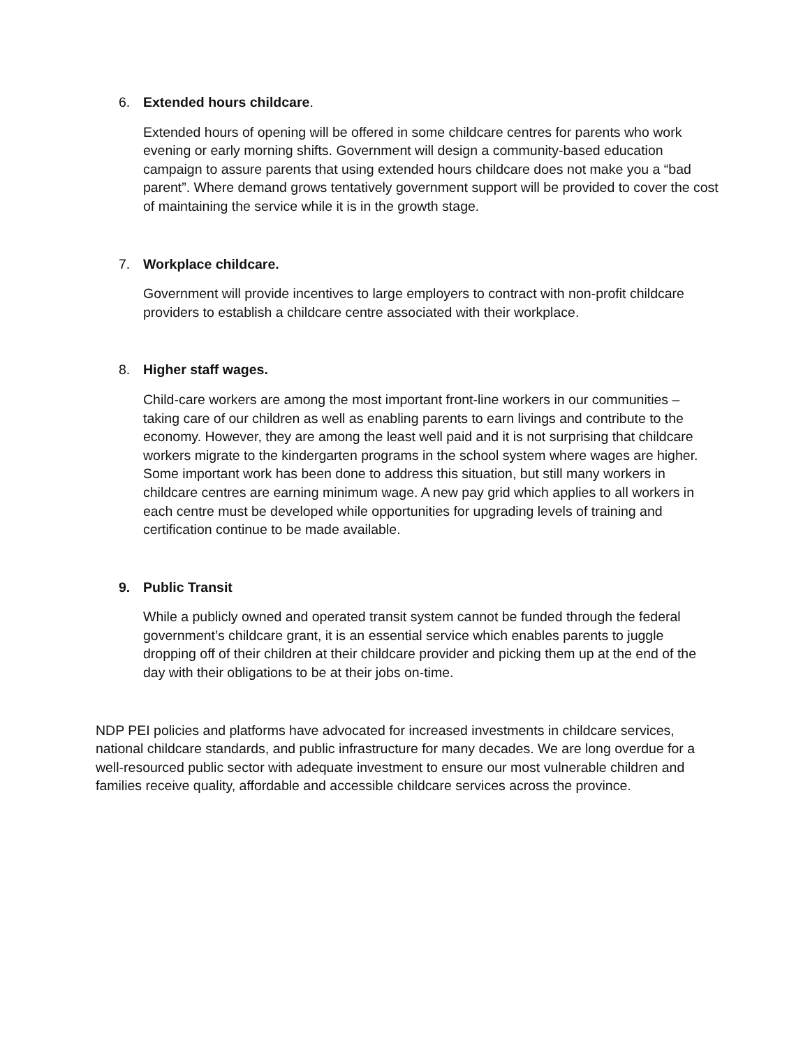6. Extended hours childcare.
Extended hours of opening will be offered in some childcare centres for parents who work evening or early morning shifts. Government will design a community-based education campaign to assure parents that using extended hours childcare does not make you a “bad parent”. Where demand grows tentatively government support will be provided to cover the cost of maintaining the service while it is in the growth stage.
7. Workplace childcare.
Government will provide incentives to large employers to contract with non-profit childcare providers to establish a childcare centre associated with their workplace.
8. Higher staff wages.
Child-care workers are among the most important front-line workers in our communities – taking care of our children as well as enabling parents to earn livings and contribute to the economy. However, they are among the least well paid and it is not surprising that childcare workers migrate to the kindergarten programs in the school system where wages are higher. Some important work has been done to address this situation, but still many workers in childcare centres are earning minimum wage. A new pay grid which applies to all workers in each centre must be developed while opportunities for upgrading levels of training and certification continue to be made available.
9. Public Transit
While a publicly owned and operated transit system cannot be funded through the federal government’s childcare grant, it is an essential service which enables parents to juggle dropping off of their children at their childcare provider and picking them up at the end of the day with their obligations to be at their jobs on-time.
NDP PEI policies and platforms have advocated for increased investments in childcare services, national childcare standards, and public infrastructure for many decades. We are long overdue for a well-resourced public sector with adequate investment to ensure our most vulnerable children and families receive quality, affordable and accessible childcare services across the province.